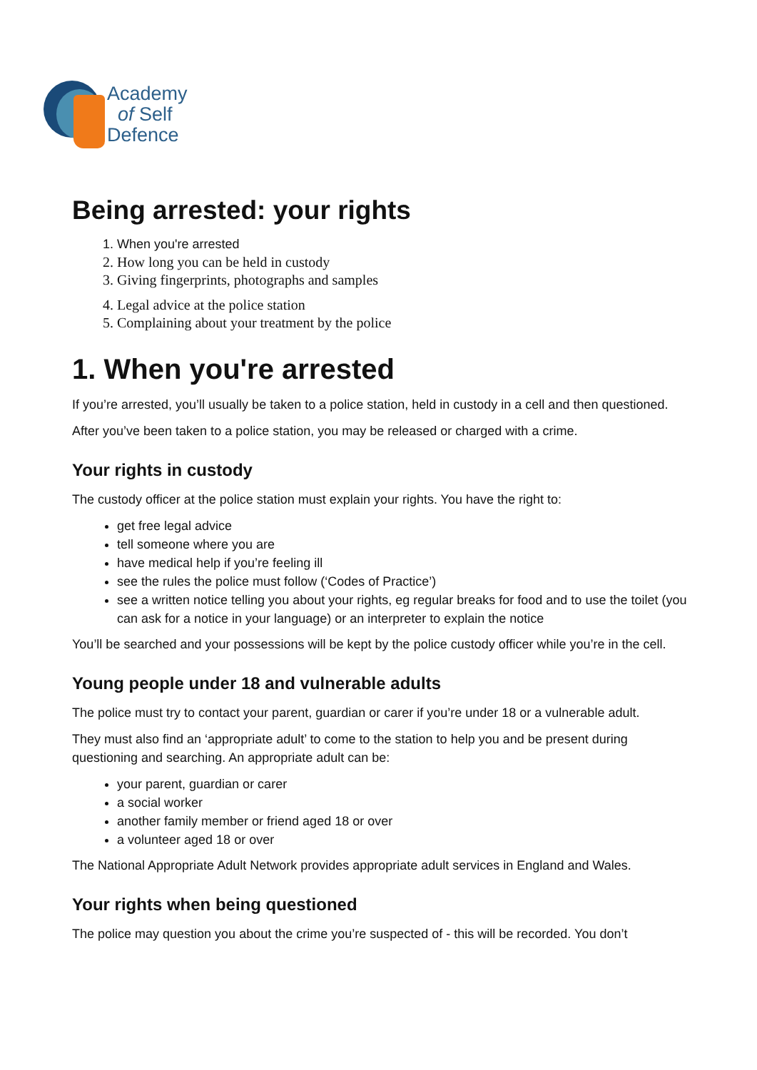Academy
of Self
Defence
Being arrested: your rights
1. When you're arrested
2. How long you can be held in custody
3. Giving fingerprints, photographs and samples
4. Legal advice at the police station
5. Complaining about your treatment by the police
1. When you're arrested
If you’re arrested, you’ll usually be taken to a police station, held in custody in a cell and then questioned.
After you’ve been taken to a police station, you may be released or charged with a crime.
Your rights in custody
The custody officer at the police station must explain your rights. You have the right to:
get free legal advice
tell someone where you are
have medical help if you’re feeling ill
see the rules the police must follow (‘Codes of Practice’)
see a written notice telling you about your rights, eg regular breaks for food and to use the toilet (you can ask for a notice in your language) or an interpreter to explain the notice
You’ll be searched and your possessions will be kept by the police custody officer while you’re in the cell.
Young people under 18 and vulnerable adults
The police must try to contact your parent, guardian or carer if you’re under 18 or a vulnerable adult.
They must also find an ‘appropriate adult’ to come to the station to help you and be present during questioning and searching. An appropriate adult can be:
your parent, guardian or carer
a social worker
another family member or friend aged 18 or over
a volunteer aged 18 or over
The National Appropriate Adult Network provides appropriate adult services in England and Wales.
Your rights when being questioned
The police may question you about the crime you’re suspected of - this will be recorded. You don’t